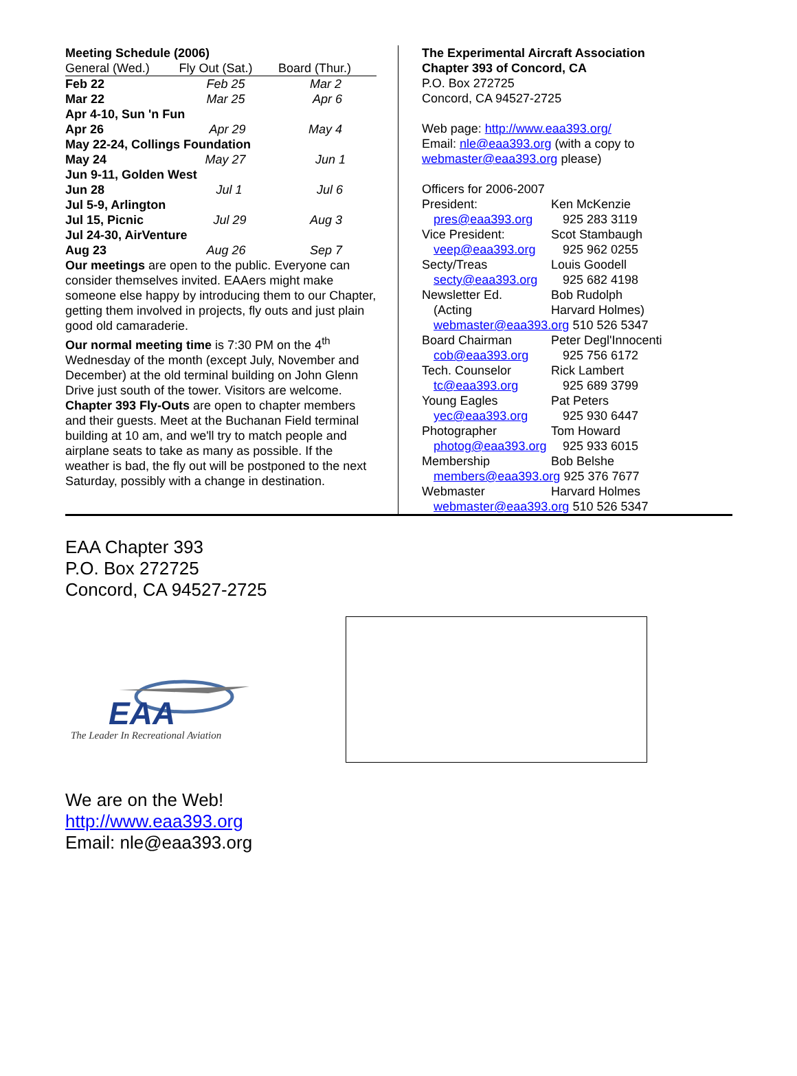Meeting Schedule (2006)
| General (Wed.) | Fly Out (Sat.) | Board (Thur.) |
| --- | --- | --- |
| Feb 22 | Feb 25 | Mar 2 |
| Mar 22 | Mar 25 | Apr 6 |
| Apr 4-10, Sun 'n Fun | | |
| Apr 26 | Apr 29 | May 4 |
| May 22-24, Collings Foundation | | |
| May 24 | May 27 | Jun 1 |
| Jun 9-11, Golden West | | |
| Jun 28 | Jul 1 | Jul 6 |
| Jul 5-9, Arlington | | |
| Jul 15, Picnic | Jul 29 | Aug 3 |
| Jul 24-30, AirVenture | | |
| Aug 23 | Aug 26 | Sep 7 |
Our meetings are open to the public. Everyone can consider themselves invited. EAAers might make someone else happy by introducing them to our Chapter, getting them involved in projects, fly outs and just plain good old camaraderie.
Our normal meeting time is 7:30 PM on the 4<sup>th</sup> Wednesday of the month (except July, November and December) at the old terminal building on John Glenn Drive just south of the tower. Visitors are welcome.
Chapter 393 Fly-Outs are open to chapter members and their guests. Meet at the Buchanan Field terminal building at 10 am, and we'll try to match people and airplane seats to take as many as possible. If the weather is bad, the fly out will be postponed to the next Saturday, possibly with a change in destination.
The Experimental Aircraft Association
Chapter 393 of Concord, CA
P.O. Box 272725
Concord, CA 94527-2725
Web page: http://www.eaa393.org/
Email: nle@eaa393.org (with a copy to
webmaster@eaa393.org please)
Officers for 2006-2007
| President: | Ken McKenzie |
| pres@eaa393.org | 925 283 3119 |
| Vice President: | Scot Stambaugh |
| veep@eaa393.org | 925 962 0255 |
| Secty/Treas | Louis Goodell |
| secty@eaa393.org | 925 682 4198 |
| Newsletter Ed. | Bob Rudolph |
| (Acting | Harvard Holmes) |
| webmaster@eaa393.org 510 526 5347 | |
| Board Chairman | Peter Degl'Innocenti |
| cob@eaa393.org | 925 756 6172 |
| Tech. Counselor | Rick Lambert |
| tc@eaa393.org | 925 689 3799 |
| Young Eagles | Pat Peters |
| yec@eaa393.org | 925 930 6447 |
| Photographer | Tom Howard |
| photog@eaa393.org | 925 933 6015 |
| Membership | Bob Belshe |
| members@eaa393.org 925 376 7677 | |
| Webmaster | Harvard Holmes |
| webmaster@eaa393.org 510 526 5347 | |
EAA Chapter 393
P.O. Box 272725
Concord, CA 94527-2725
EAA
The Leader In Recreational Aviation
We are on the Web!
http://www.eaa393.org
Email: nle@eaa393.org